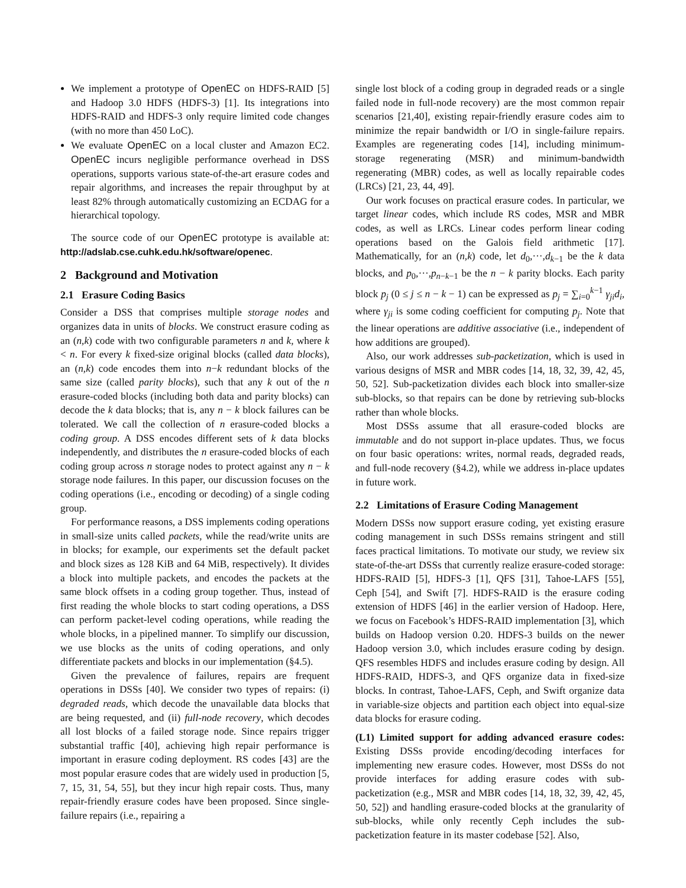We implement a prototype of OpenEC on HDFS-RAID [5] and Hadoop 3.0 HDFS (HDFS-3) [1]. Its integrations into HDFS-RAID and HDFS-3 only require limited code changes (with no more than 450 LoC).
We evaluate OpenEC on a local cluster and Amazon EC2. OpenEC incurs negligible performance overhead in DSS operations, supports various state-of-the-art erasure codes and repair algorithms, and increases the repair throughput by at least 82% through automatically customizing an ECDAG for a hierarchical topology.
The source code of our OpenEC prototype is available at: http://adslab.cse.cuhk.edu.hk/software/openec.
2 Background and Motivation
2.1 Erasure Coding Basics
Consider a DSS that comprises multiple storage nodes and organizes data in units of blocks. We construct erasure coding as an (n,k) code with two configurable parameters n and k, where k < n. For every k fixed-size original blocks (called data blocks), an (n,k) code encodes them into n−k redundant blocks of the same size (called parity blocks), such that any k out of the n erasure-coded blocks (including both data and parity blocks) can decode the k data blocks; that is, any n − k block failures can be tolerated. We call the collection of n erasure-coded blocks a coding group. A DSS encodes different sets of k data blocks independently, and distributes the n erasure-coded blocks of each coding group across n storage nodes to protect against any n − k storage node failures. In this paper, our discussion focuses on the coding operations (i.e., encoding or decoding) of a single coding group.
For performance reasons, a DSS implements coding operations in small-size units called packets, while the read/write units are in blocks; for example, our experiments set the default packet and block sizes as 128 KiB and 64 MiB, respectively). It divides a block into multiple packets, and encodes the packets at the same block offsets in a coding group together. Thus, instead of first reading the whole blocks to start coding operations, a DSS can perform packet-level coding operations, while reading the whole blocks, in a pipelined manner. To simplify our discussion, we use blocks as the units of coding operations, and only differentiate packets and blocks in our implementation (§4.5).
Given the prevalence of failures, repairs are frequent operations in DSSs [40]. We consider two types of repairs: (i) degraded reads, which decode the unavailable data blocks that are being requested, and (ii) full-node recovery, which decodes all lost blocks of a failed storage node. Since repairs trigger substantial traffic [40], achieving high repair performance is important in erasure coding deployment. RS codes [43] are the most popular erasure codes that are widely used in production [5, 7, 15, 31, 54, 55], but they incur high repair costs. Thus, many repair-friendly erasure codes have been proposed. Since single-failure repairs (i.e., repairing a
single lost block of a coding group in degraded reads or a single failed node in full-node recovery) are the most common repair scenarios [21,40], existing repair-friendly erasure codes aim to minimize the repair bandwidth or I/O in single-failure repairs. Examples are regenerating codes [14], including minimum-storage regenerating (MSR) and minimum-bandwidth regenerating (MBR) codes, as well as locally repairable codes (LRCs) [21, 23, 44, 49].
Our work focuses on practical erasure codes. In particular, we target linear codes, which include RS codes, MSR and MBR codes, as well as LRCs. Linear codes perform linear coding operations based on the Galois field arithmetic [17]. Mathematically, for an (n,k) code, let d<sub>0</sub>,···,d<sub>k−1</sub> be the k data blocks, and p<sub>0</sub>,···,p<sub>n−k−1</sub> be the n − k parity blocks. Each parity block p<sub>j</sub> (0 ≤ j ≤ n − k − 1) can be expressed as p<sub>j</sub> = ∑<sub>i=0</sub><sup>k−1</sup> γ<sub>ji</sub>d<sub>i</sub>, where γ<sub>ji</sub> is some coding coefficient for computing p<sub>j</sub>. Note that the linear operations are additive associative (i.e., independent of how additions are grouped).
Also, our work addresses sub-packetization, which is used in various designs of MSR and MBR codes [14, 18, 32, 39, 42, 45, 50, 52]. Sub-packetization divides each block into smaller-size sub-blocks, so that repairs can be done by retrieving sub-blocks rather than whole blocks.
Most DSSs assume that all erasure-coded blocks are immutable and do not support in-place updates. Thus, we focus on four basic operations: writes, normal reads, degraded reads, and full-node recovery (§4.2), while we address in-place updates in future work.
2.2 Limitations of Erasure Coding Management
Modern DSSs now support erasure coding, yet existing erasure coding management in such DSSs remains stringent and still faces practical limitations. To motivate our study, we review six state-of-the-art DSSs that currently realize erasure-coded storage: HDFS-RAID [5], HDFS-3 [1], QFS [31], Tahoe-LAFS [55], Ceph [54], and Swift [7]. HDFS-RAID is the erasure coding extension of HDFS [46] in the earlier version of Hadoop. Here, we focus on Facebook’s HDFS-RAID implementation [3], which builds on Hadoop version 0.20. HDFS-3 builds on the newer Hadoop version 3.0, which includes erasure coding by design. QFS resembles HDFS and includes erasure coding by design. All HDFS-RAID, HDFS-3, and QFS organize data in fixed-size blocks. In contrast, Tahoe-LAFS, Ceph, and Swift organize data in variable-size objects and partition each object into equal-size data blocks for erasure coding.
(L1) Limited support for adding advanced erasure codes: Existing DSSs provide encoding/decoding interfaces for implementing new erasure codes. However, most DSSs do not provide interfaces for adding erasure codes with sub-packetization (e.g., MSR and MBR codes [14, 18, 32, 39, 42, 45, 50, 52]) and handling erasure-coded blocks at the granularity of sub-blocks, while only recently Ceph includes the sub-packetization feature in its master codebase [52]. Also,